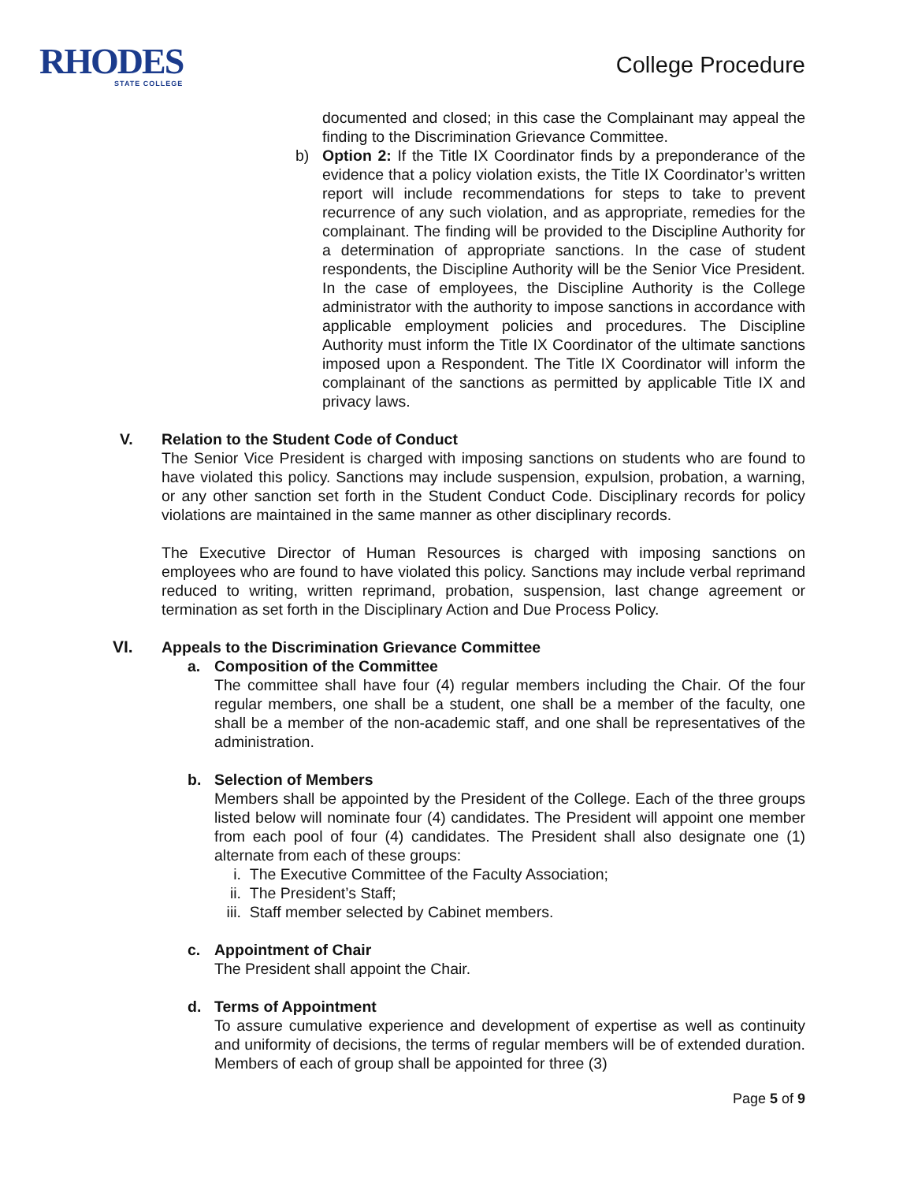RHODES
STATE COLLEGE
College Procedure
documented and closed; in this case the Complainant may appeal the finding to the Discrimination Grievance Committee.
b) Option 2: If the Title IX Coordinator finds by a preponderance of the evidence that a policy violation exists, the Title IX Coordinator’s written report will include recommendations for steps to take to prevent recurrence of any such violation, and as appropriate, remedies for the complainant. The finding will be provided to the Discipline Authority for a determination of appropriate sanctions. In the case of student respondents, the Discipline Authority will be the Senior Vice President. In the case of employees, the Discipline Authority is the College administrator with the authority to impose sanctions in accordance with applicable employment policies and procedures. The Discipline Authority must inform the Title IX Coordinator of the ultimate sanctions imposed upon a Respondent. The Title IX Coordinator will inform the complainant of the sanctions as permitted by applicable Title IX and privacy laws.
V. Relation to the Student Code of Conduct
The Senior Vice President is charged with imposing sanctions on students who are found to have violated this policy. Sanctions may include suspension, expulsion, probation, a warning, or any other sanction set forth in the Student Conduct Code. Disciplinary records for policy violations are maintained in the same manner as other disciplinary records.
The Executive Director of Human Resources is charged with imposing sanctions on employees who are found to have violated this policy. Sanctions may include verbal reprimand reduced to writing, written reprimand, probation, suspension, last change agreement or termination as set forth in the Disciplinary Action and Due Process Policy.
VI. Appeals to the Discrimination Grievance Committee
a. Composition of the Committee
The committee shall have four (4) regular members including the Chair. Of the four regular members, one shall be a student, one shall be a member of the faculty, one shall be a member of the non-academic staff, and one shall be representatives of the administration.
b. Selection of Members
Members shall be appointed by the President of the College. Each of the three groups listed below will nominate four (4) candidates. The President will appoint one member from each pool of four (4) candidates. The President shall also designate one (1) alternate from each of these groups:
i. The Executive Committee of the Faculty Association;
ii. The President’s Staff;
iii. Staff member selected by Cabinet members.
c. Appointment of Chair
The President shall appoint the Chair.
d. Terms of Appointment
To assure cumulative experience and development of expertise as well as continuity and uniformity of decisions, the terms of regular members will be of extended duration. Members of each of group shall be appointed for three (3)
Page 5 of 9